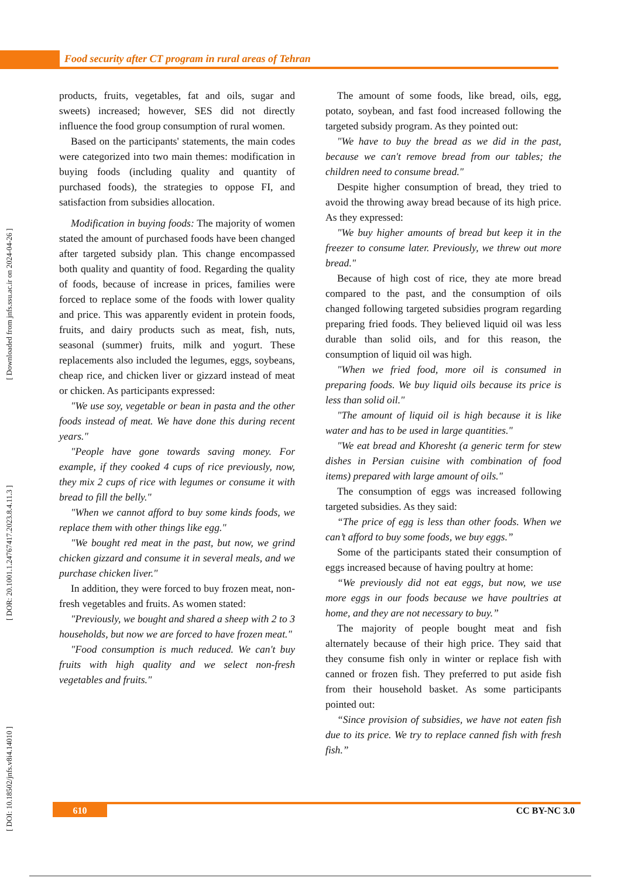Food security after CT program in rural areas of Tehran
[ DOI: 10.18502/jnfs.v8i4.14010 ] [ DOR: 20.1001.1.24767417.2023.8.4.11.3 ] [ Downloaded from jnfs.ssu.ac.ir on 2024-04-26 ]
products, fruits, vegetables, fat and oils, sugar and sweets) increased; however, SES did not directly influence the food group consumption of rural women.
Based on the participants' statements, the main codes were categorized into two main themes: modification in buying foods (including quality and quantity of purchased foods), the strategies to oppose FI, and satisfaction from subsidies allocation.
Modification in buying foods: The majority of women stated the amount of purchased foods have been changed after targeted subsidy plan. This change encompassed both quality and quantity of food. Regarding the quality of foods, because of increase in prices, families were forced to replace some of the foods with lower quality and price. This was apparently evident in protein foods, fruits, and dairy products such as meat, fish, nuts, seasonal (summer) fruits, milk and yogurt. These replacements also included the legumes, eggs, soybeans, cheap rice, and chicken liver or gizzard instead of meat or chicken. As participants expressed:
"We use soy, vegetable or bean in pasta and the other foods instead of meat. We have done this during recent years."
"People have gone towards saving money. For example, if they cooked 4 cups of rice previously, now, they mix 2 cups of rice with legumes or consume it with bread to fill the belly."
"When we cannot afford to buy some kinds foods, we replace them with other things like egg."
"We bought red meat in the past, but now, we grind chicken gizzard and consume it in several meals, and we purchase chicken liver."
In addition, they were forced to buy frozen meat, non-fresh vegetables and fruits. As women stated:
"Previously, we bought and shared a sheep with 2 to 3 households, but now we are forced to have frozen meat."
"Food consumption is much reduced. We can't buy fruits with high quality and we select non-fresh vegetables and fruits."
The amount of some foods, like bread, oils, egg, potato, soybean, and fast food increased following the targeted subsidy program. As they pointed out:
"We have to buy the bread as we did in the past, because we can't remove bread from our tables; the children need to consume bread."
Despite higher consumption of bread, they tried to avoid the throwing away bread because of its high price. As they expressed:
"We buy higher amounts of bread but keep it in the freezer to consume later. Previously, we threw out more bread."
Because of high cost of rice, they ate more bread compared to the past, and the consumption of oils changed following targeted subsidies program regarding preparing fried foods. They believed liquid oil was less durable than solid oils, and for this reason, the consumption of liquid oil was high.
"When we fried food, more oil is consumed in preparing foods. We buy liquid oils because its price is less than solid oil."
"The amount of liquid oil is high because it is like water and has to be used in large quantities."
"We eat bread and Khoresht (a generic term for stew dishes in Persian cuisine with combination of food items) prepared with large amount of oils."
The consumption of eggs was increased following targeted subsidies. As they said:
“The price of egg is less than other foods. When we can’t afford to buy some foods, we buy eggs.”
Some of the participants stated their consumption of eggs increased because of having poultry at home:
“We previously did not eat eggs, but now, we use more eggs in our foods because we have poultries at home, and they are not necessary to buy.”
The majority of people bought meat and fish alternately because of their high price. They said that they consume fish only in winter or replace fish with canned or frozen fish. They preferred to put aside fish from their household basket. As some participants pointed out:
“Since provision of subsidies, we have not eaten fish due to its price. We try to replace canned fish with fresh fish.”
610 CC BY-NC 3.0